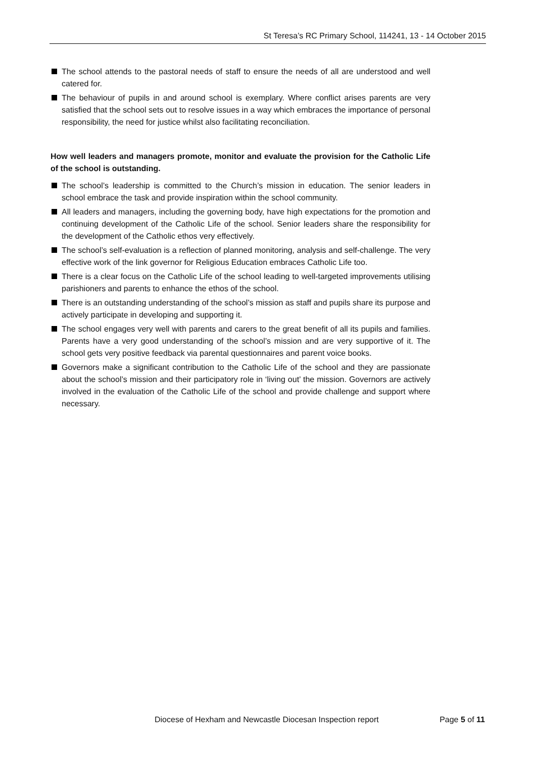St Teresa’s RC Primary School, 114241, 13 - 14 October 2015
The school attends to the pastoral needs of staff to ensure the needs of all are understood and well catered for.
The behaviour of pupils in and around school is exemplary. Where conflict arises parents are very satisfied that the school sets out to resolve issues in a way which embraces the importance of personal responsibility, the need for justice whilst also facilitating reconciliation.
How well leaders and managers promote, monitor and evaluate the provision for the Catholic Life of the school is outstanding.
The school’s leadership is committed to the Church’s mission in education. The senior leaders in school embrace the task and provide inspiration within the school community.
All leaders and managers, including the governing body, have high expectations for the promotion and continuing development of the Catholic Life of the school. Senior leaders share the responsibility for the development of the Catholic ethos very effectively.
The school’s self-evaluation is a reflection of planned monitoring, analysis and self-challenge. The very effective work of the link governor for Religious Education embraces Catholic Life too.
There is a clear focus on the Catholic Life of the school leading to well-targeted improvements utilising parishioners and parents to enhance the ethos of the school.
There is an outstanding understanding of the school’s mission as staff and pupils share its purpose and actively participate in developing and supporting it.
The school engages very well with parents and carers to the great benefit of all its pupils and families. Parents have a very good understanding of the school’s mission and are very supportive of it. The school gets very positive feedback via parental questionnaires and parent voice books.
Governors make a significant contribution to the Catholic Life of the school and they are passionate about the school’s mission and their participatory role in ‘living out’ the mission. Governors are actively involved in the evaluation of the Catholic Life of the school and provide challenge and support where necessary.
Diocese of Hexham and Newcastle Diocesan Inspection report Page 5 of 11